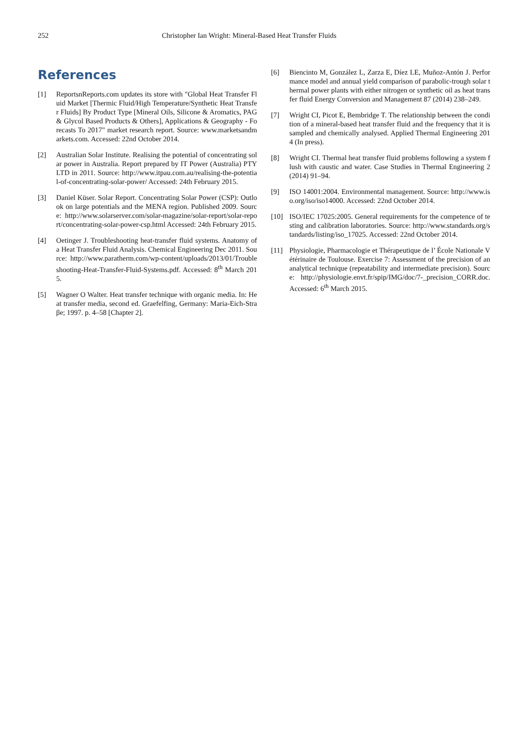252 Christopher Ian Wright: Mineral-Based Heat Transfer Fluids
References
[1] ReportsnReports.com updates its store with "Global Heat Transfer Fluid Market [Thermic Fluid/High Temperature/Synthetic Heat Transfer Fluids] By Product Type [Mineral Oils, Silicone & Aromatics, PAG & Glycol Based Products & Others], Applications & Geography - Forecasts To 2017" market research report. Source: www.marketsandmarkets.com. Accessed: 22nd October 2014.
[2] Australian Solar Institute. Realising the potential of concentrating solar power in Australia. Report prepared by IT Power (Australia) PTY LTD in 2011. Source: http://www.itpau.com.au/realising-the-potential-of-concentrating-solar-power/ Accessed: 24th February 2015.
[3] Daniel Küser. Solar Report. Concentrating Solar Power (CSP): Outlook on large potentials and the MENA region. Published 2009. Source: http://www.solarserver.com/solar-magazine/solar-report/solar-report/concentrating-solar-power-csp.html Accessed: 24th February 2015.
[4] Oetinger J. Troubleshooting heat-transfer fluid systems. Anatomy of a Heat Transfer Fluid Analysis. Chemical Engineering Dec 2011. Source: http://www.paratherm.com/wp-content/uploads/2013/01/Troubleshooting-Heat-Transfer-Fluid-Systems.pdf. Accessed: 8<sup>th</sup> March 2015.
[5] Wagner O Walter. Heat transfer technique with organic media. In: Heat transfer media, second ed. Graefelfing, Germany: Maria-Eich-Straβe; 1997. p. 4–58 [Chapter 2].
[6] Biencinto M, González L, Zarza E, Díez LE, Muñoz-Antón J. Performance model and annual yield comparison of parabolic-trough solar thermal power plants with either nitrogen or synthetic oil as heat transfer fluid Energy Conversion and Management 87 (2014) 238–249.
[7] Wright CI, Picot E, Bembridge T. The relationship between the condition of a mineral-based heat transfer fluid and the frequency that it is sampled and chemically analysed. Applied Thermal Engineering 2014 (In press).
[8] Wright CI. Thermal heat transfer fluid problems following a system flush with caustic and water. Case Studies in Thermal Engineering 2 (2014) 91–94.
[9] ISO 14001:2004. Environmental management. Source: http://www.iso.org/iso/iso14000. Accessed: 22nd October 2014.
[10] ISO/IEC 17025:2005. General requirements for the competence of testing and calibration laboratories. Source: http://www.standards.org/standards/listing/iso_17025. Accessed: 22nd October 2014.
[11] Physiologie, Pharmacologie et Thérapeutique de l’ École Nationale Vétérinaire de Toulouse. Exercise 7: Assessment of the precision of an analytical technique (repeatability and intermediate precision). Source: http://physiologie.envt.fr/spip/IMG/doc/7-_precision_CORR.doc. Accessed: 6<sup>th</sup> March 2015.